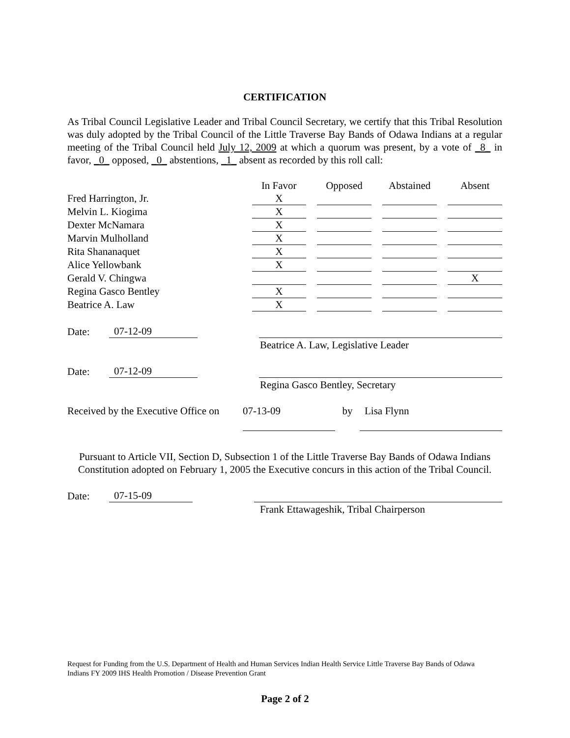CERTIFICATION
As Tribal Council Legislative Leader and Tribal Council Secretary, we certify that this Tribal Resolution was duly adopted by the Tribal Council of the Little Traverse Bay Bands of Odawa Indians at a regular meeting of the Tribal Council held July 12, 2009 at which a quorum was present, by a vote of _8_ in favor, _0_ opposed, _0_ abstentions, _1_ absent as recorded by this roll call:
| | In Favor | Opposed | Abstained | Absent |
| --- | --- | --- | --- | --- |
| Fred Harrington, Jr. | X | | | |
| Melvin L. Kiogima | X | | | |
| Dexter McNamara | X | | | |
| Marvin Mulholland | X | | | |
| Rita Shananaquet | X | | | |
| Alice Yellowbank | X | | | |
| Gerald V. Chingwa | | | | X |
| Regina Gasco Bentley | X | | | |
| Beatrice A. Law | X | | | |
Date: 07-12-09
Beatrice A. Law, Legislative Leader
Date: 07-12-09
Regina Gasco Bentley, Secretary
Received by the Executive Office on 07-13-09 by Lisa Flynn
Pursuant to Article VII, Section D, Subsection 1 of the Little Traverse Bay Bands of Odawa Indians Constitution adopted on February 1, 2005 the Executive concurs in this action of the Tribal Council.
Date: 07-15-09
Frank Ettawageshik, Tribal Chairperson
Request for Funding from the U.S. Department of Health and Human Services Indian Health Service Little Traverse Bay Bands of Odawa Indians FY 2009 IHS Health Promotion / Disease Prevention Grant
Page 2 of 2